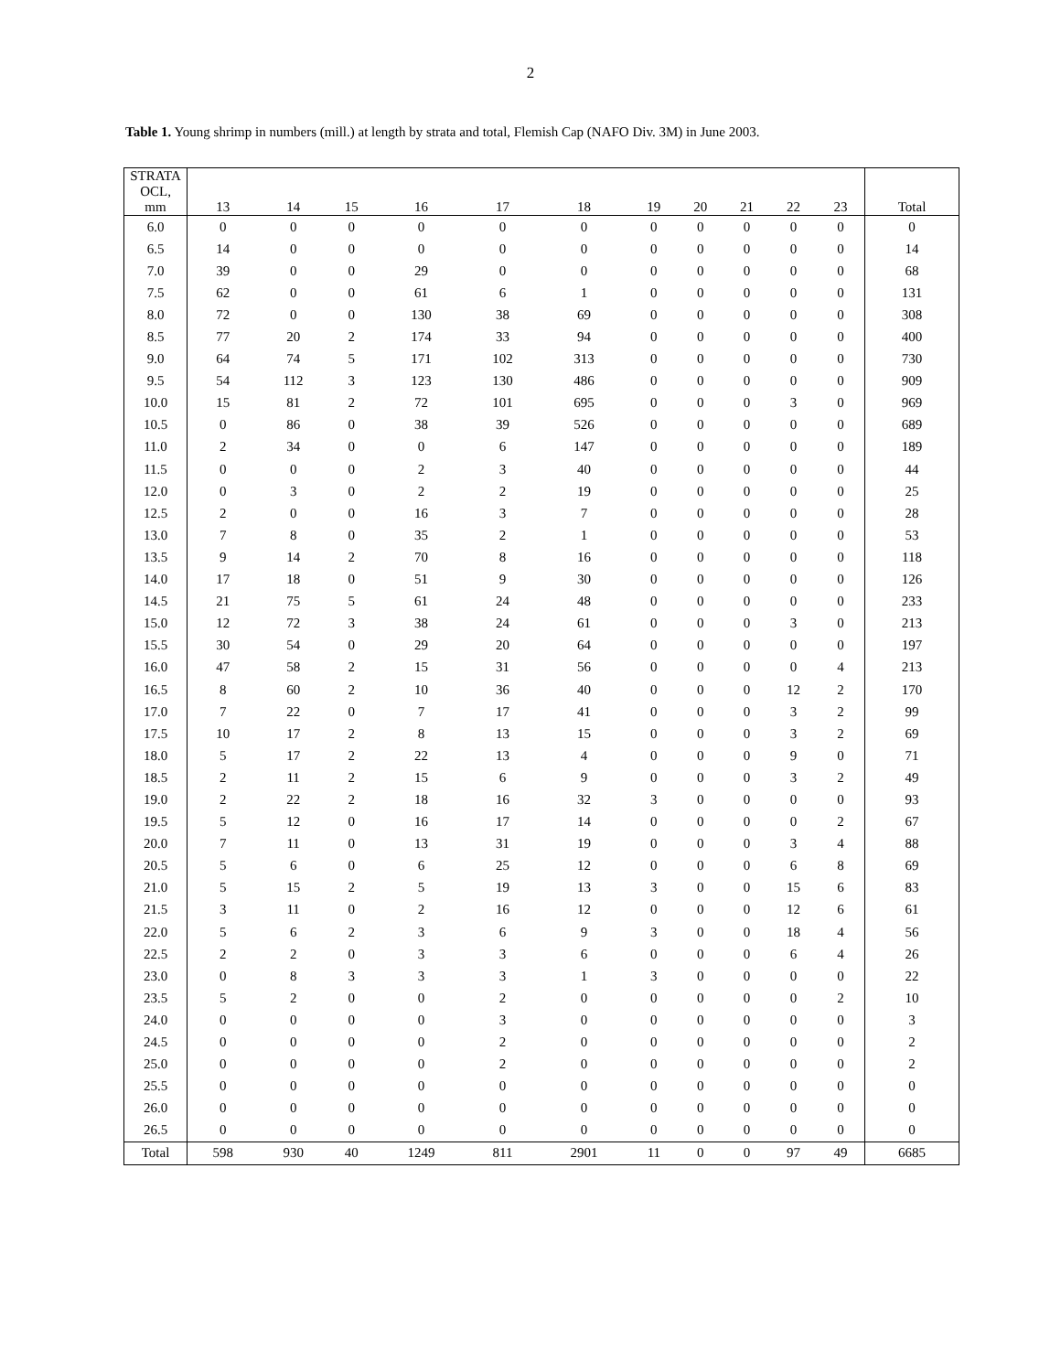2
Table 1. Young shrimp in numbers (mill.) at length by strata and total, Flemish Cap (NAFO Div. 3M) in June 2003.
| STRATA OCL, mm | 13 | 14 | 15 | 16 | 17 | 18 | 19 | 20 | 21 | 22 | 23 | Total |
| --- | --- | --- | --- | --- | --- | --- | --- | --- | --- | --- | --- | --- |
| 6.0 | 0 | 0 | 0 | 0 | 0 | 0 | 0 | 0 | 0 | 0 | 0 | 0 |
| 6.5 | 14 | 0 | 0 | 0 | 0 | 0 | 0 | 0 | 0 | 0 | 0 | 14 |
| 7.0 | 39 | 0 | 0 | 29 | 0 | 0 | 0 | 0 | 0 | 0 | 0 | 68 |
| 7.5 | 62 | 0 | 0 | 61 | 6 | 1 | 0 | 0 | 0 | 0 | 0 | 131 |
| 8.0 | 72 | 0 | 0 | 130 | 38 | 69 | 0 | 0 | 0 | 0 | 0 | 308 |
| 8.5 | 77 | 20 | 2 | 174 | 33 | 94 | 0 | 0 | 0 | 0 | 0 | 400 |
| 9.0 | 64 | 74 | 5 | 171 | 102 | 313 | 0 | 0 | 0 | 0 | 0 | 730 |
| 9.5 | 54 | 112 | 3 | 123 | 130 | 486 | 0 | 0 | 0 | 0 | 0 | 909 |
| 10.0 | 15 | 81 | 2 | 72 | 101 | 695 | 0 | 0 | 0 | 3 | 0 | 969 |
| 10.5 | 0 | 86 | 0 | 38 | 39 | 526 | 0 | 0 | 0 | 0 | 0 | 689 |
| 11.0 | 2 | 34 | 0 | 0 | 6 | 147 | 0 | 0 | 0 | 0 | 0 | 189 |
| 11.5 | 0 | 0 | 0 | 2 | 3 | 40 | 0 | 0 | 0 | 0 | 0 | 44 |
| 12.0 | 0 | 3 | 0 | 2 | 2 | 19 | 0 | 0 | 0 | 0 | 0 | 25 |
| 12.5 | 2 | 0 | 0 | 16 | 3 | 7 | 0 | 0 | 0 | 0 | 0 | 28 |
| 13.0 | 7 | 8 | 0 | 35 | 2 | 1 | 0 | 0 | 0 | 0 | 0 | 53 |
| 13.5 | 9 | 14 | 2 | 70 | 8 | 16 | 0 | 0 | 0 | 0 | 0 | 118 |
| 14.0 | 17 | 18 | 0 | 51 | 9 | 30 | 0 | 0 | 0 | 0 | 0 | 126 |
| 14.5 | 21 | 75 | 5 | 61 | 24 | 48 | 0 | 0 | 0 | 0 | 0 | 233 |
| 15.0 | 12 | 72 | 3 | 38 | 24 | 61 | 0 | 0 | 0 | 3 | 0 | 213 |
| 15.5 | 30 | 54 | 0 | 29 | 20 | 64 | 0 | 0 | 0 | 0 | 0 | 197 |
| 16.0 | 47 | 58 | 2 | 15 | 31 | 56 | 0 | 0 | 0 | 0 | 4 | 213 |
| 16.5 | 8 | 60 | 2 | 10 | 36 | 40 | 0 | 0 | 0 | 12 | 2 | 170 |
| 17.0 | 7 | 22 | 0 | 7 | 17 | 41 | 0 | 0 | 0 | 3 | 2 | 99 |
| 17.5 | 10 | 17 | 2 | 8 | 13 | 15 | 0 | 0 | 0 | 3 | 2 | 69 |
| 18.0 | 5 | 17 | 2 | 22 | 13 | 4 | 0 | 0 | 0 | 9 | 0 | 71 |
| 18.5 | 2 | 11 | 2 | 15 | 6 | 9 | 0 | 0 | 0 | 3 | 2 | 49 |
| 19.0 | 2 | 22 | 2 | 18 | 16 | 32 | 3 | 0 | 0 | 0 | 0 | 93 |
| 19.5 | 5 | 12 | 0 | 16 | 17 | 14 | 0 | 0 | 0 | 0 | 2 | 67 |
| 20.0 | 7 | 11 | 0 | 13 | 31 | 19 | 0 | 0 | 0 | 3 | 4 | 88 |
| 20.5 | 5 | 6 | 0 | 6 | 25 | 12 | 0 | 0 | 0 | 6 | 8 | 69 |
| 21.0 | 5 | 15 | 2 | 5 | 19 | 13 | 3 | 0 | 0 | 15 | 6 | 83 |
| 21.5 | 3 | 11 | 0 | 2 | 16 | 12 | 0 | 0 | 0 | 12 | 6 | 61 |
| 22.0 | 5 | 6 | 2 | 3 | 6 | 9 | 3 | 0 | 0 | 18 | 4 | 56 |
| 22.5 | 2 | 2 | 0 | 3 | 3 | 6 | 0 | 0 | 0 | 6 | 4 | 26 |
| 23.0 | 0 | 8 | 3 | 3 | 3 | 1 | 3 | 0 | 0 | 0 | 0 | 22 |
| 23.5 | 5 | 2 | 0 | 0 | 2 | 0 | 0 | 0 | 0 | 0 | 2 | 10 |
| 24.0 | 0 | 0 | 0 | 0 | 3 | 0 | 0 | 0 | 0 | 0 | 0 | 3 |
| 24.5 | 0 | 0 | 0 | 0 | 2 | 0 | 0 | 0 | 0 | 0 | 0 | 2 |
| 25.0 | 0 | 0 | 0 | 0 | 2 | 0 | 0 | 0 | 0 | 0 | 0 | 2 |
| 25.5 | 0 | 0 | 0 | 0 | 0 | 0 | 0 | 0 | 0 | 0 | 0 | 0 |
| 26.0 | 0 | 0 | 0 | 0 | 0 | 0 | 0 | 0 | 0 | 0 | 0 | 0 |
| 26.5 | 0 | 0 | 0 | 0 | 0 | 0 | 0 | 0 | 0 | 0 | 0 | 0 |
| Total | 598 | 930 | 40 | 1249 | 811 | 2901 | 11 | 0 | 0 | 97 | 49 | 6685 |